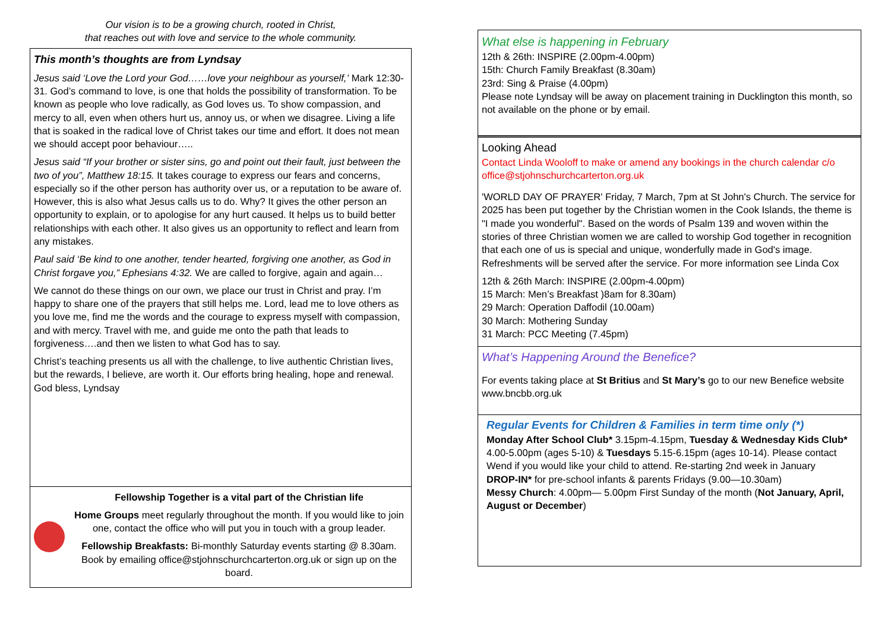Our vision is to be a growing church, rooted in Christ,
that reaches out with love and service to the whole community.
This month’s thoughts are from Lyndsay
Jesus said ‘Love the Lord your God……love your neighbour as yourself,’ Mark 12:30-31. God’s command to love, is one that holds the possibility of transformation. To be known as people who love radically, as God loves us. To show compassion, and mercy to all, even when others hurt us, annoy us, or when we disagree. Living a life that is soaked in the radical love of Christ takes our time and effort. It does not mean we should accept poor behaviour…..
Jesus said “If your brother or sister sins, go and point out their fault, just between the two of you”, Matthew 18:15. It takes courage to express our fears and concerns, especially so if the other person has authority over us, or a reputation to be aware of. However, this is also what Jesus calls us to do. Why? It gives the other person an opportunity to explain, or to apologise for any hurt caused. It helps us to build better relationships with each other. It also gives us an opportunity to reflect and learn from any mistakes.
Paul said ‘Be kind to one another, tender hearted, forgiving one another, as God in Christ forgave you,” Ephesians 4:32. We are called to forgive, again and again…
We cannot do these things on our own, we place our trust in Christ and pray. I’m happy to share one of the prayers that still helps me. Lord, lead me to love others as you love me, find me the words and the courage to express myself with compassion, and with mercy. Travel with me, and guide me onto the path that leads to forgiveness….and then we listen to what God has to say.
Christ’s teaching presents us all with the challenge, to live authentic Christian lives, but the rewards, I believe, are worth it. Our efforts bring healing, hope and renewal. God bless, Lyndsay
Fellowship Together is a vital part of the Christian life
Home Groups meet regularly throughout the month. If you would like to join one, contact the office who will put you in touch with a group leader.
Fellowship Breakfasts: Bi-monthly Saturday events starting @ 8.30am. Book by emailing office@stjohnschurchcarterton.org.uk or sign up on the board.
What else is happening in February
12th & 26th: INSPIRE (2.00pm-4.00pm)
15th: Church Family Breakfast (8.30am)
23rd: Sing & Praise (4.00pm)
Please note Lyndsay will be away on placement training in Ducklington this month, so not available on the phone or by email.
Looking Ahead
Contact Linda Wooloff to make or amend any bookings in the church calendar c/o office@stjohnschurchcarterton.org.uk
'WORLD DAY OF PRAYER' Friday, 7 March, 7pm at St John's Church. The service for 2025 has been put together by the Christian women in the Cook Islands, the theme is "I made you wonderful". Based on the words of Psalm 139 and woven within the stories of three Christian women we are called to worship God together in recognition that each one of us is special and unique, wonderfully made in God's image. Refreshments will be served after the service. For more information see Linda Cox
12th & 26th March: INSPIRE (2.00pm-4.00pm)
15 March: Men’s Breakfast )8am for 8.30am)
29 March: Operation Daffodil (10.00am)
30 March: Mothering Sunday
31 March: PCC Meeting (7.45pm)
What’s Happening Around the Benefice?
For events taking place at St Britius and St Mary’s go to our new Benefice website www.bncbb.org.uk
Regular Events for Children & Families in term time only (*)
Monday After School Club* 3.15pm-4.15pm, Tuesday & Wednesday Kids Club* 4.00-5.00pm (ages 5-10) & Tuesdays 5.15-6.15pm (ages 10-14). Please contact Wend if you would like your child to attend. Re-starting 2nd week in January
DROP-IN* for pre-school infants & parents Fridays (9.00—10.30am)
Messy Church: 4.00pm— 5.00pm First Sunday of the month (Not January, April, August or December)